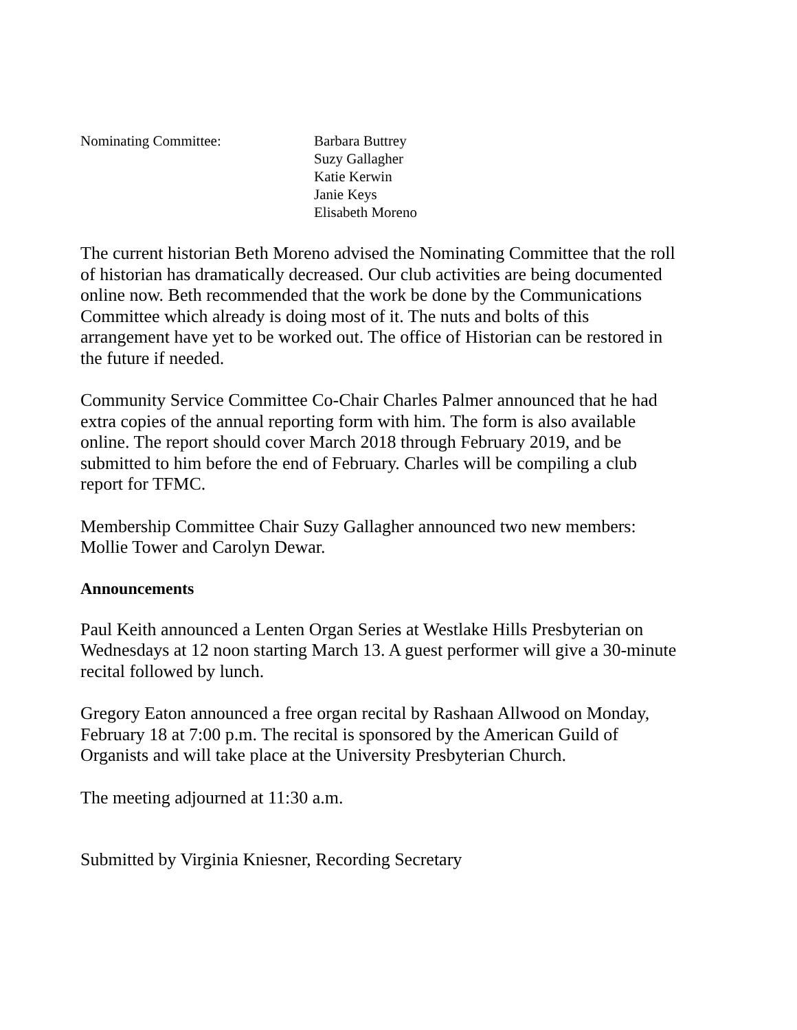Nominating Committee: Barbara Buttrey
Suzy Gallagher
Katie Kerwin
Janie Keys
Elisabeth Moreno
The current historian Beth Moreno advised the Nominating Committee that the roll of historian has dramatically decreased. Our club activities are being documented online now. Beth recommended that the work be done by the Communications Committee which already is doing most of it. The nuts and bolts of this arrangement have yet to be worked out. The office of Historian can be restored in the future if needed.
Community Service Committee Co-Chair Charles Palmer announced that he had extra copies of the annual reporting form with him. The form is also available online. The report should cover March 2018 through February 2019, and be submitted to him before the end of February. Charles will be compiling a club report for TFMC.
Membership Committee Chair Suzy Gallagher announced two new members: Mollie Tower and Carolyn Dewar.
Announcements
Paul Keith announced a Lenten Organ Series at Westlake Hills Presbyterian on Wednesdays at 12 noon starting March 13. A guest performer will give a 30-minute recital followed by lunch.
Gregory Eaton announced a free organ recital by Rashaan Allwood on Monday, February 18 at 7:00 p.m. The recital is sponsored by the American Guild of Organists and will take place at the University Presbyterian Church.
The meeting adjourned at 11:30 a.m.
Submitted by Virginia Kniesner, Recording Secretary